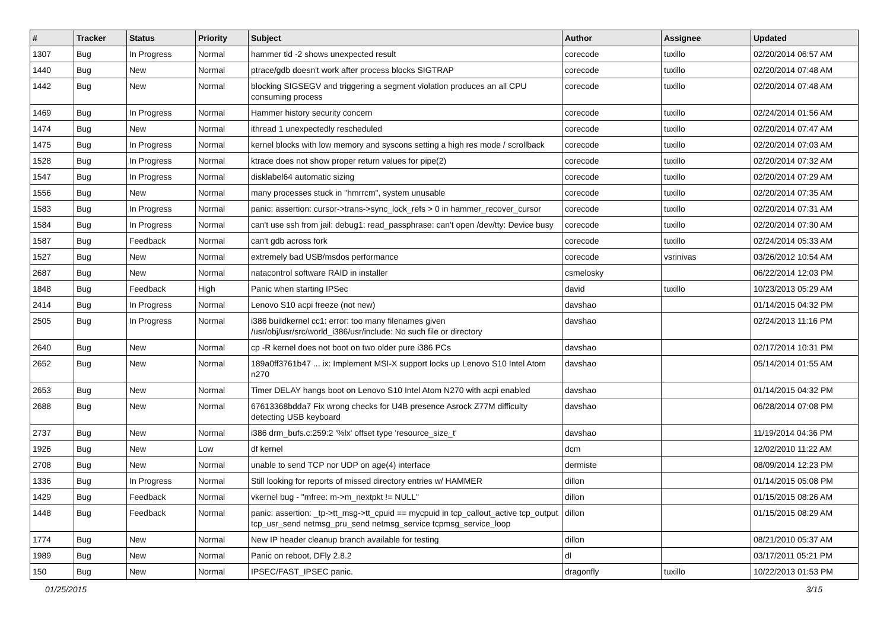| # | Tracker | Status | Priority | Subject | Author | Assignee | Updated |
| --- | --- | --- | --- | --- | --- | --- | --- |
| 1307 | Bug | In Progress | Normal | hammer tid -2 shows unexpected result | corecode | tuxillo | 02/20/2014 06:57 AM |
| 1440 | Bug | New | Normal | ptrace/gdb doesn't work after process blocks SIGTRAP | corecode | tuxillo | 02/20/2014 07:48 AM |
| 1442 | Bug | New | Normal | blocking SIGSEGV and triggering a segment violation produces an all CPU consuming process | corecode | tuxillo | 02/20/2014 07:48 AM |
| 1469 | Bug | In Progress | Normal | Hammer history security concern | corecode | tuxillo | 02/24/2014 01:56 AM |
| 1474 | Bug | New | Normal | ithread 1 unexpectedly rescheduled | corecode | tuxillo | 02/20/2014 07:47 AM |
| 1475 | Bug | In Progress | Normal | kernel blocks with low memory and syscons setting a high res mode / scrollback | corecode | tuxillo | 02/20/2014 07:03 AM |
| 1528 | Bug | In Progress | Normal | ktrace does not show proper return values for pipe(2) | corecode | tuxillo | 02/20/2014 07:32 AM |
| 1547 | Bug | In Progress | Normal | disklabel64 automatic sizing | corecode | tuxillo | 02/20/2014 07:29 AM |
| 1556 | Bug | New | Normal | many processes stuck in "hmrrcm", system unusable | corecode | tuxillo | 02/20/2014 07:35 AM |
| 1583 | Bug | In Progress | Normal | panic: assertion: cursor->trans->sync_lock_refs > 0 in hammer_recover_cursor | corecode | tuxillo | 02/20/2014 07:31 AM |
| 1584 | Bug | In Progress | Normal | can't use ssh from jail: debug1: read_passphrase: can't open /dev/tty: Device busy | corecode | tuxillo | 02/20/2014 07:30 AM |
| 1587 | Bug | Feedback | Normal | can't gdb across fork | corecode | tuxillo | 02/24/2014 05:33 AM |
| 1527 | Bug | New | Normal | extremely bad USB/msdos performance | corecode | vsrinivas | 03/26/2012 10:54 AM |
| 2687 | Bug | New | Normal | natacontrol software RAID in installer | csmelosky | | 06/22/2014 12:03 PM |
| 1848 | Bug | Feedback | High | Panic when starting IPSec | david | tuxillo | 10/23/2013 05:29 AM |
| 2414 | Bug | In Progress | Normal | Lenovo S10 acpi freeze (not new) | davshao | | 01/14/2015 04:32 PM |
| 2505 | Bug | In Progress | Normal | i386 buildkernel cc1: error: too many filenames given /usr/obj/usr/src/world_i386/usr/include: No such file or directory | davshao | | 02/24/2013 11:16 PM |
| 2640 | Bug | New | Normal | cp -R kernel does not boot on two older pure i386 PCs | davshao | | 02/17/2014 10:31 PM |
| 2652 | Bug | New | Normal | 189a0ff3761b47 ... ix: Implement MSI-X support locks up Lenovo S10 Intel Atom n270 | davshao | | 05/14/2014 01:55 AM |
| 2653 | Bug | New | Normal | Timer DELAY hangs boot on Lenovo S10 Intel Atom N270 with acpi enabled | davshao | | 01/14/2015 04:32 PM |
| 2688 | Bug | New | Normal | 67613368bdda7 Fix wrong checks for U4B presence Asrock Z77M difficulty detecting USB keyboard | davshao | | 06/28/2014 07:08 PM |
| 2737 | Bug | New | Normal | i386 drm_bufs.c:259:2 '%lx' offset type 'resource_size_t' | davshao | | 11/19/2014 04:36 PM |
| 1926 | Bug | New | Low | df kernel | dcm | | 12/02/2010 11:22 AM |
| 2708 | Bug | New | Normal | unable to send TCP nor UDP on age(4) interface | dermiste | | 08/09/2014 12:23 PM |
| 1336 | Bug | In Progress | Normal | Still looking for reports of missed directory entries w/ HAMMER | dillon | | 01/14/2015 05:08 PM |
| 1429 | Bug | Feedback | Normal | vkernel bug - "mfree: m->m_nextpkt != NULL" | dillon | | 01/15/2015 08:26 AM |
| 1448 | Bug | Feedback | Normal | panic: assertion: _tp->tt_msg->tt_cpuid == mycpuid in tcp_callout_active tcp_output tcp_usr_send netmsg_pru_send netmsg_service tcpmsg_service_loop | dillon | | 01/15/2015 08:29 AM |
| 1774 | Bug | New | Normal | New IP header cleanup branch available for testing | dillon | | 08/21/2010 05:37 AM |
| 1989 | Bug | New | Normal | Panic on reboot, DFly 2.8.2 | dl | | 03/17/2011 05:21 PM |
| 150 | Bug | New | Normal | IPSEC/FAST_IPSEC panic. | dragonfly | tuxillo | 10/22/2013 01:53 PM |
01/25/2015 3/15